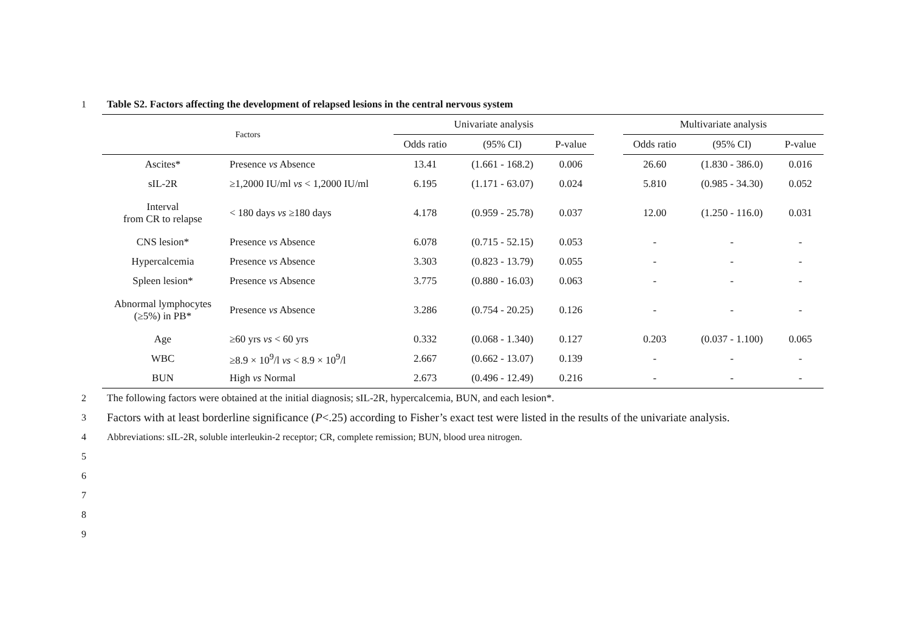1 Table S2. Factors affecting the development of relapsed lesions in the central nervous system
| Factors | | Univariate analysis | | | | Multivariate analysis | | |
| --- | --- | --- | --- | --- | --- | --- | --- | --- |
| | | Odds ratio | (95% CI) | P-value | | Odds ratio | (95% CI) | P-value |
| Ascites* | Presence vs Absence | 13.41 | (1.661 - 168.2) | 0.006 | | 26.60 | (1.830 - 386.0) | 0.016 |
| sIL-2R | ≥1,2000 IU/ml vs < 1,2000 IU/ml | 6.195 | (1.171 - 63.07) | 0.024 | | 5.810 | (0.985 - 34.30) | 0.052 |
| Interval from CR to relapse | < 180 days vs ≥180 days | 4.178 | (0.959 - 25.78) | 0.037 | | 12.00 | (1.250 - 116.0) | 0.031 |
| CNS lesion* | Presence vs Absence | 6.078 | (0.715 - 52.15) | 0.053 | | - | - | - |
| Hypercalcemia | Presence vs Absence | 3.303 | (0.823 - 13.79) | 0.055 | | - | - | - |
| Spleen lesion* | Presence vs Absence | 3.775 | (0.880 - 16.03) | 0.063 | | - | - | - |
| Abnormal lymphocytes (≥5%) in PB* | Presence vs Absence | 3.286 | (0.754 - 20.25) | 0.126 | | - | - | - |
| Age | ≥60 yrs vs < 60 yrs | 0.332 | (0.068 - 1.340) | 0.127 | | 0.203 | (0.037 - 1.100) | 0.065 |
| WBC | ≥8.9 × 10<sup>9</sup>/l vs < 8.9 × 10<sup>9</sup>/l | 2.667 | (0.662 - 13.07) | 0.139 | | - | - | - |
| BUN | High vs Normal | 2.673 | (0.496 - 12.49) | 0.216 | | - | - | - |
2 The following factors were obtained at the initial diagnosis; sIL-2R, hypercalcemia, BUN, and each lesion*.
3 Factors with at least borderline significance (P<.25) according to Fisher’s exact test were listed in the results of the univariate analysis.
4 Abbreviations: sIL-2R, soluble interleukin-2 receptor; CR, complete remission; BUN, blood urea nitrogen.
5
6
7
8
9